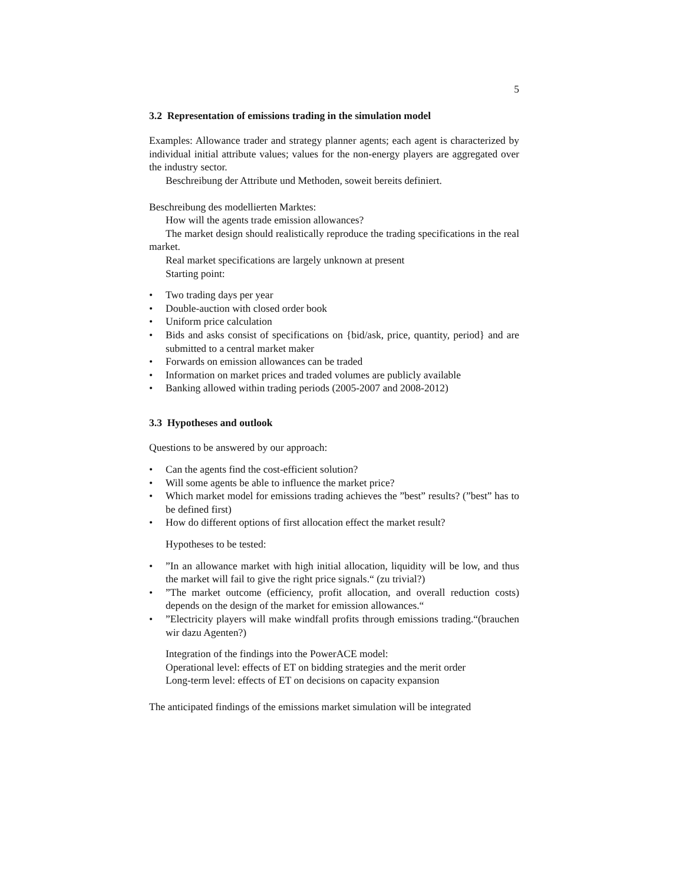5
3.2 Representation of emissions trading in the simulation model
Examples: Allowance trader and strategy planner agents; each agent is characterized by individual initial attribute values; values for the non-energy players are aggregated over the industry sector.
Beschreibung der Attribute und Methoden, soweit bereits definiert.
Beschreibung des modellierten Marktes:
How will the agents trade emission allowances?
The market design should realistically reproduce the trading specifications in the real market.
Real market specifications are largely unknown at present
Starting point:
• Two trading days per year
• Double-auction with closed order book
• Uniform price calculation
• Bids and asks consist of specifications on {bid/ask, price, quantity, period} and are submitted to a central market maker
• Forwards on emission allowances can be traded
• Information on market prices and traded volumes are publicly available
• Banking allowed within trading periods (2005-2007 and 2008-2012)
3.3 Hypotheses and outlook
Questions to be answered by our approach:
• Can the agents find the cost-efficient solution?
• Will some agents be able to influence the market price?
• Which market model for emissions trading achieves the ”best” results? (”best” has to be defined first)
• How do different options of first allocation effect the market result?
Hypotheses to be tested:
•”In an allowance market with high initial allocation, liquidity will be low, and thus the market will fail to give the right price signals.“ (zu trivial?)
•”The market outcome (efficiency, profit allocation, and overall reduction costs) depends on the design of the market for emission allowances.“
•”Electricity players will make windfall profits through emissions trading.“(brauchen wir dazu Agenten?)
Integration of the findings into the PowerACE model:
Operational level: effects of ET on bidding strategies and the merit order
Long-term level: effects of ET on decisions on capacity expansion
The anticipated findings of the emissions market simulation will be integrated